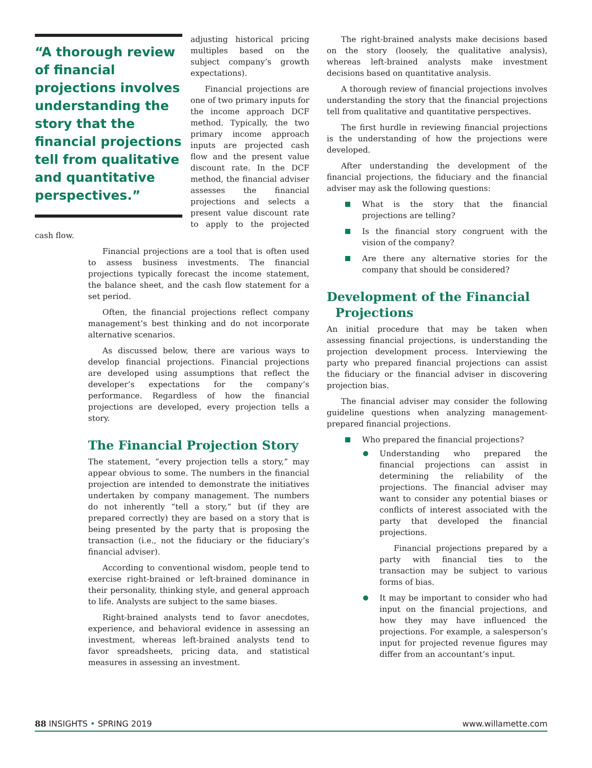“A thorough review of financial projections involves understanding the story that the financial projections tell from qualitative and quantitative perspectives.”
adjusting historical pricing multiples based on the subject company’s growth expectations).
Financial projections are one of two primary inputs for the income approach DCF method. Typically, the two primary income approach inputs are projected cash flow and the present value discount rate. In the DCF method, the financial adviser assesses the financial projections and selects a present value discount rate to apply to the projected cash flow.
Financial projections are a tool that is often used to assess business investments. The financial projections typically forecast the income statement, the balance sheet, and the cash flow statement for a set period.
Often, the financial projections reflect company management’s best thinking and do not incorporate alternative scenarios.
As discussed below, there are various ways to develop financial projections. Financial projections are developed using assumptions that reflect the developer’s expectations for the company’s performance. Regardless of how the financial projections are developed, every projection tells a story.
The Financial Projection Story
The statement, “every projection tells a story,” may appear obvious to some. The numbers in the financial projection are intended to demonstrate the initiatives undertaken by company management. The numbers do not inherently “tell a story,” but (if they are prepared correctly) they are based on a story that is being presented by the party that is proposing the transaction (i.e., not the fiduciary or the fiduciary’s financial adviser).
According to conventional wisdom, people tend to exercise right-brained or left-brained dominance in their personality, thinking style, and general approach to life. Analysts are subject to the same biases.
Right-brained analysts tend to favor anecdotes, experience, and behavioral evidence in assessing an investment, whereas left-brained analysts tend to favor spreadsheets, pricing data, and statistical measures in assessing an investment.
The right-brained analysts make decisions based on the story (loosely, the qualitative analysis), whereas left-brained analysts make investment decisions based on quantitative analysis.
A thorough review of financial projections involves understanding the story that the financial projections tell from qualitative and quantitative perspectives.
The first hurdle in reviewing financial projections is the understanding of how the projections were developed.
After understanding the development of the financial projections, the fiduciary and the financial adviser may ask the following questions:
What is the story that the financial projections are telling?
Is the financial story congruent with the vision of the company?
Are there any alternative stories for the company that should be considered?
Development of the Financial
Projections
An initial procedure that may be taken when assessing financial projections, is understanding the projection development process. Interviewing the party who prepared financial projections can assist the fiduciary or the financial adviser in discovering projection bias.
The financial adviser may consider the following guideline questions when analyzing management-prepared financial projections.
Who prepared the financial projections?
Understanding who prepared the financial projections can assist in determining the reliability of the projections. The financial adviser may want to consider any potential biases or conflicts of interest associated with the party that developed the financial projections.
Financial projections prepared by a party with financial ties to the transaction may be subject to various forms of bias.
It may be important to consider who had input on the financial projections, and how they may have influenced the projections. For example, a salesperson’s input for projected revenue figures may differ from an accountant’s input.
88 INSIGHTS • SPRING 2019 www.willamette.com